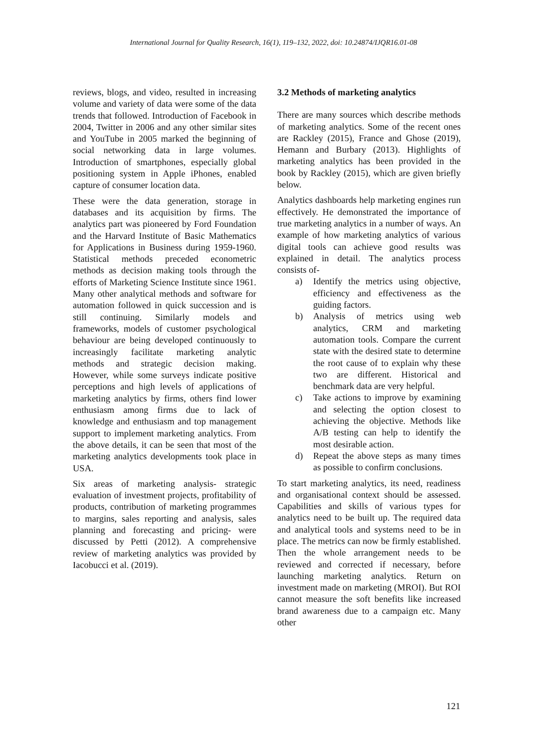International Journal for Quality Research, 16(1), 119–132, 2022, doi: 10.24874/IJQR16.01-08
reviews, blogs, and video, resulted in increasing volume and variety of data were some of the data trends that followed. Introduction of Facebook in 2004, Twitter in 2006 and any other similar sites and YouTube in 2005 marked the beginning of social networking data in large volumes. Introduction of smartphones, especially global positioning system in Apple iPhones, enabled capture of consumer location data.
These were the data generation, storage in databases and its acquisition by firms. The analytics part was pioneered by Ford Foundation and the Harvard Institute of Basic Mathematics for Applications in Business during 1959-1960. Statistical methods preceded econometric methods as decision making tools through the efforts of Marketing Science Institute since 1961. Many other analytical methods and software for automation followed in quick succession and is still continuing. Similarly models and frameworks, models of customer psychological behaviour are being developed continuously to increasingly facilitate marketing analytic methods and strategic decision making. However, while some surveys indicate positive perceptions and high levels of applications of marketing analytics by firms, others find lower enthusiasm among firms due to lack of knowledge and enthusiasm and top management support to implement marketing analytics. From the above details, it can be seen that most of the marketing analytics developments took place in USA.
Six areas of marketing analysis- strategic evaluation of investment projects, profitability of products, contribution of marketing programmes to margins, sales reporting and analysis, sales planning and forecasting and pricing- were discussed by Petti (2012). A comprehensive review of marketing analytics was provided by Iacobucci et al. (2019).
3.2 Methods of marketing analytics
There are many sources which describe methods of marketing analytics. Some of the recent ones are Rackley (2015), France and Ghose (2019), Hemann and Burbary (2013). Highlights of marketing analytics has been provided in the book by Rackley (2015), which are given briefly below.
Analytics dashboards help marketing engines run effectively. He demonstrated the importance of true marketing analytics in a number of ways. An example of how marketing analytics of various digital tools can achieve good results was explained in detail. The analytics process consists of-
a) Identify the metrics using objective, efficiency and effectiveness as the guiding factors.
b) Analysis of metrics using web analytics, CRM and marketing automation tools. Compare the current state with the desired state to determine the root cause of to explain why these two are different. Historical and benchmark data are very helpful.
c) Take actions to improve by examining and selecting the option closest to achieving the objective. Methods like A/B testing can help to identify the most desirable action.
d) Repeat the above steps as many times as possible to confirm conclusions.
To start marketing analytics, its need, readiness and organisational context should be assessed. Capabilities and skills of various types for analytics need to be built up. The required data and analytical tools and systems need to be in place. The metrics can now be firmly established. Then the whole arrangement needs to be reviewed and corrected if necessary, before launching marketing analytics. Return on investment made on marketing (MROI). But ROI cannot measure the soft benefits like increased brand awareness due to a campaign etc. Many other
121